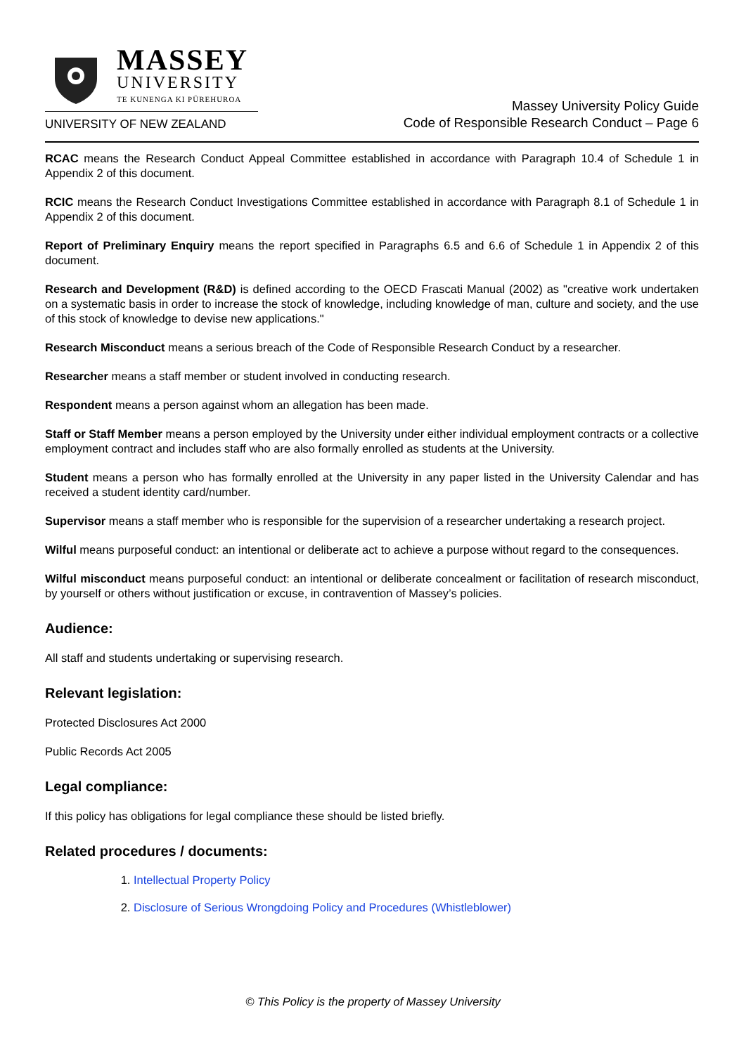MASSEY
UNIVERSITY
TE KUNENGA KI PŪREHUROA
UNIVERSITY OF NEW ZEALAND
Massey University Policy Guide
Code of Responsible Research Conduct – Page 6
RCAC means the Research Conduct Appeal Committee established in accordance with Paragraph 10.4 of Schedule 1 in Appendix 2 of this document.
RCIC means the Research Conduct Investigations Committee established in accordance with Paragraph 8.1 of Schedule 1 in Appendix 2 of this document.
Report of Preliminary Enquiry means the report specified in Paragraphs 6.5 and 6.6 of Schedule 1 in Appendix 2 of this document.
Research and Development (R&D) is defined according to the OECD Frascati Manual (2002) as "creative work undertaken on a systematic basis in order to increase the stock of knowledge, including knowledge of man, culture and society, and the use of this stock of knowledge to devise new applications."
Research Misconduct means a serious breach of the Code of Responsible Research Conduct by a researcher.
Researcher means a staff member or student involved in conducting research.
Respondent means a person against whom an allegation has been made.
Staff or Staff Member means a person employed by the University under either individual employment contracts or a collective employment contract and includes staff who are also formally enrolled as students at the University.
Student means a person who has formally enrolled at the University in any paper listed in the University Calendar and has received a student identity card/number.
Supervisor means a staff member who is responsible for the supervision of a researcher undertaking a research project.
Wilful means purposeful conduct: an intentional or deliberate act to achieve a purpose without regard to the consequences.
Wilful misconduct means purposeful conduct: an intentional or deliberate concealment or facilitation of research misconduct, by yourself or others without justification or excuse, in contravention of Massey’s policies.
Audience:
All staff and students undertaking or supervising research.
Relevant legislation:
Protected Disclosures Act 2000
Public Records Act 2005
Legal compliance:
If this policy has obligations for legal compliance these should be listed briefly.
Related procedures / documents:
1. Intellectual Property Policy
2. Disclosure of Serious Wrongdoing Policy and Procedures (Whistleblower)
© This Policy is the property of Massey University